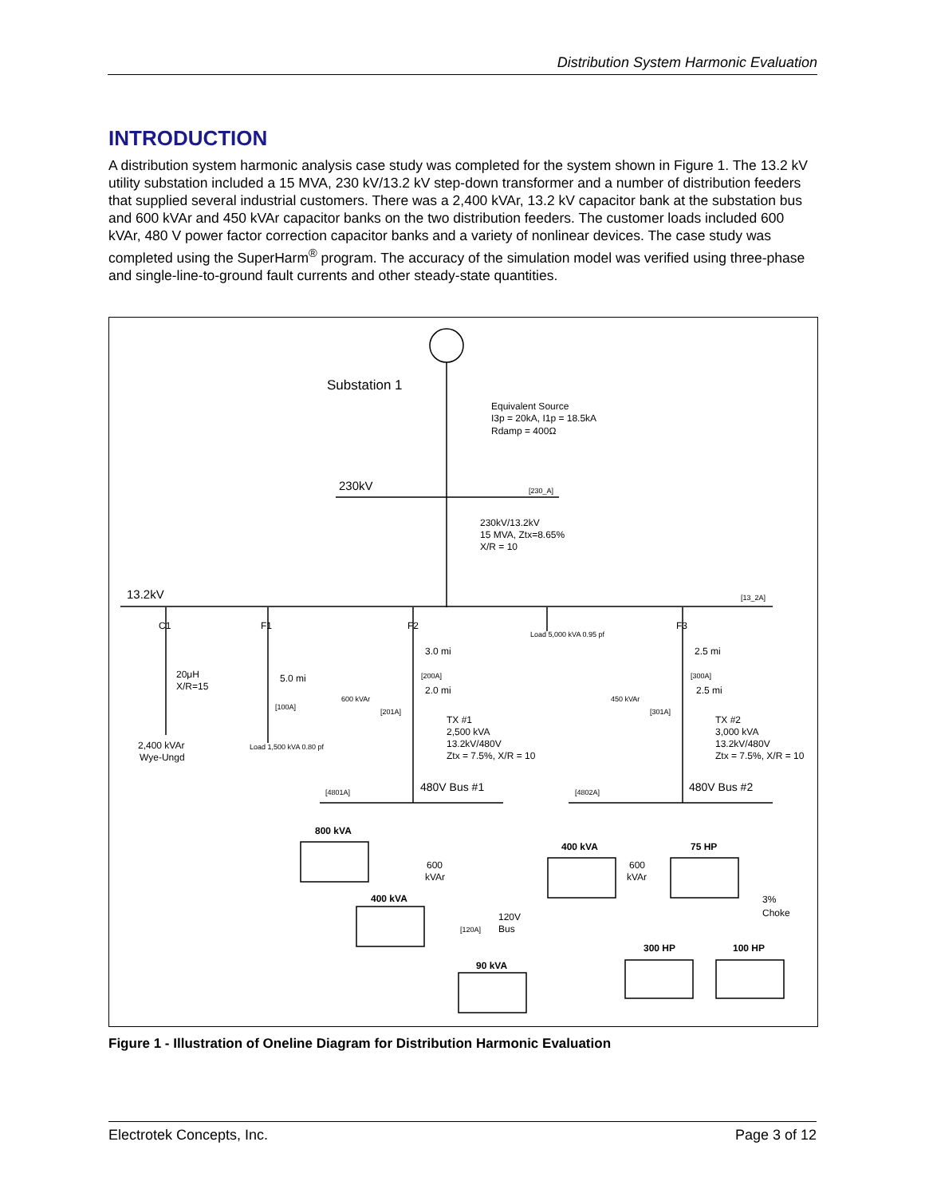Distribution System Harmonic Evaluation
INTRODUCTION
A distribution system harmonic analysis case study was completed for the system shown in Figure 1. The 13.2 kV utility substation included a 15 MVA, 230 kV/13.2 kV step-down transformer and a number of distribution feeders that supplied several industrial customers. There was a 2,400 kVAr, 13.2 kV capacitor bank at the substation bus and 600 kVAr and 450 kVAr capacitor banks on the two distribution feeders. The customer loads included 600 kVAr, 480 V power factor correction capacitor banks and a variety of nonlinear devices. The case study was completed using the SuperHarm<sup>®</sup> program. The accuracy of the simulation model was verified using three-phase and single-line-to-ground fault currents and other steady-state quantities.
Substation 1
Equivalent Source
I3p = 20kA, I1p = 18.5kA
Rdamp = 400Ω
230kV
[230_A]
230kV/13.2kV
15 MVA, Ztx=8.65%
X/R = 10
13.2kV
[13_2A]
C1
F1
F2
F3
Load 5,000 kVA 0.95 pf
20μH
X/R=15
5.0 mi
3.0 mi
2.5 mi
[200A]
[300A]
2.0 mi
2.5 mi
600 kVAr
450 kVAr
[100A]
[201A]
[301A]
TX #1
2,500 kVA
13.2kV/480V
Ztx = 7.5%, X/R = 10
TX #2
3,000 kVA
13.2kV/480V
Ztx = 7.5%, X/R = 10
2,400 kVAr
Wye-Ungd
Load 1,500 kVA 0.80 pf
480V Bus #1
480V Bus #2
[4801A]
[4802A]
800 kVA
400 kVA
75 HP
600
kVAr
600
kVAr
400 kVA
3%
Choke
120V
Bus
[120A]
300 HP
100 HP
90 kVA
Figure 1 - Illustration of Oneline Diagram for Distribution Harmonic Evaluation
Electrotek Concepts, Inc. Page 3 of 12